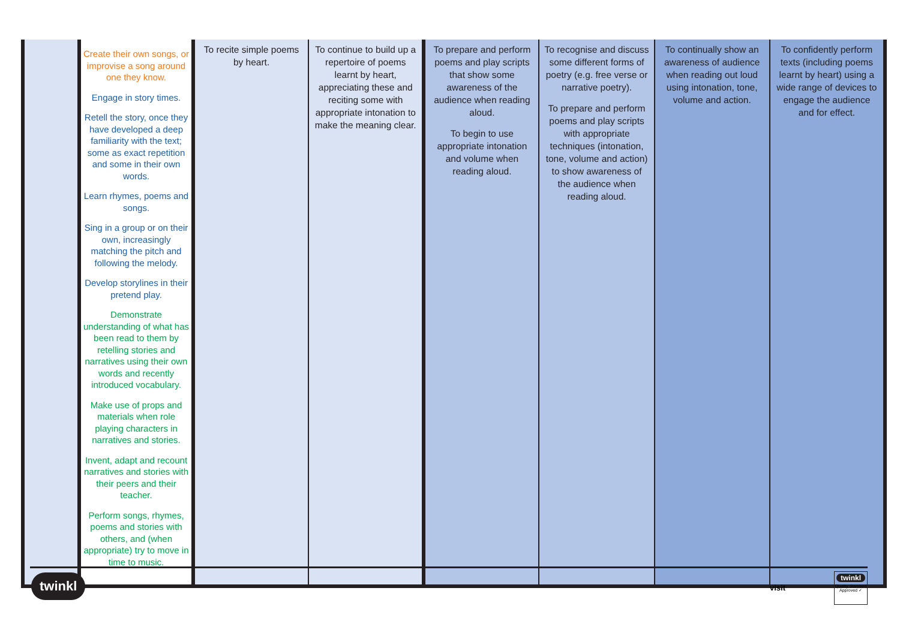| | Create their own songs, or improvise a song around one they know. Engage in story times. Retell the story, once they have developed a deep familiarity with the text; some as exact repetition and some in their own words. Learn rhymes, poems and songs. Sing in a group or on their own, increasingly matching the pitch and following the melody. Develop storylines in their pretend play. Demonstrate understanding of what has been read to them by retelling stories and narratives using their own words and recently introduced vocabulary. Make use of props and materials when role playing characters in narratives and stories. Invent, adapt and recount narratives and stories with their peers and their teacher. Perform songs, rhymes, poems and stories with others, and (when appropriate) try to move in time to music. | To recite simple poems by heart. | To continue to build up a repertoire of poems learnt by heart, appreciating these and reciting some with appropriate intonation to make the meaning clear. | To prepare and perform poems and play scripts that show some awareness of the audience when reading aloud. To begin to use appropriate intonation and volume when reading aloud. | To recognise and discuss some different forms of poetry (e.g. free verse or narrative poetry). To prepare and perform poems and play scripts with appropriate techniques (intonation, tone, volume and action) to show awareness of the audience when reading aloud. | To continually show an awareness of audience when reading out loud using intonation, tone, volume and action. | To confidently perform texts (including poems learnt by heart) using a wide range of devices to engage the audience and for effect. |
twinkl visit
twinkl
Quality Standard Approved ✓